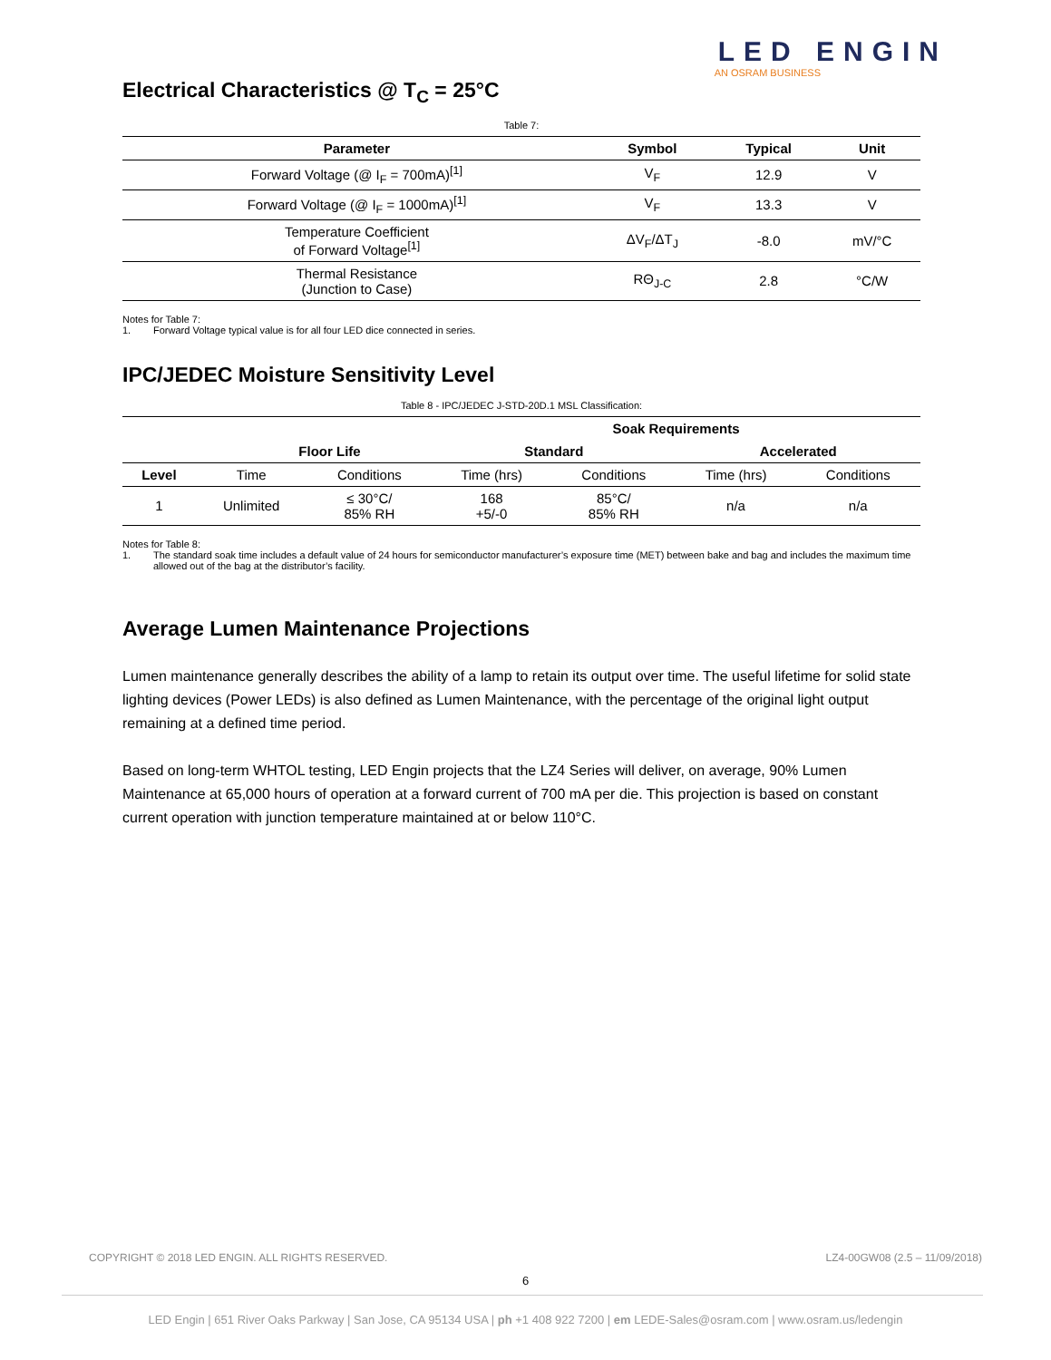LED ENGIN
AN OSRAM BUSINESS
Electrical Characteristics @ T<sub>C</sub> = 25°C
Table 7:
| Parameter | Symbol | Typical | Unit |
| --- | --- | --- | --- |
| Forward Voltage (@ I<sub>F</sub> = 700mA)<sup>[1]</sup> | V<sub>F</sub> | 12.9 | V |
| Forward Voltage (@ I<sub>F</sub> = 1000mA)<sup>[1]</sup> | V<sub>F</sub> | 13.3 | V |
| Temperature Coefficient of Forward Voltage<sup>[1]</sup> | ΔV<sub>F</sub>/ΔT<sub>J</sub> | -8.0 | mV/°C |
| Thermal Resistance (Junction to Case) | RΘ<sub>J-C</sub> | 2.8 | °C/W |
Notes for Table 7:
1. Forward Voltage typical value is for all four LED dice connected in series.
IPC/JEDEC Moisture Sensitivity Level
Table 8 - IPC/JEDEC J-STD-20D.1 MSL Classification:
| | | | Soak Requirements | | | |
| --- | --- | --- | --- | --- | --- | --- |
| Floor Life | | | Standard | | Accelerated | |
| Level | Time | Conditions | Time (hrs) | Conditions | Time (hrs) | Conditions |
| 1 | Unlimited | ≤ 30°C/ 85% RH | 168 +5/-0 | 85°C/ 85% RH | n/a | n/a |
Notes for Table 8:
1. The standard soak time includes a default value of 24 hours for semiconductor manufacturer’s exposure time (MET) between bake and bag and includes the maximum time allowed out of the bag at the distributor’s facility.
Average Lumen Maintenance Projections
Lumen maintenance generally describes the ability of a lamp to retain its output over time. The useful lifetime for solid state lighting devices (Power LEDs) is also defined as Lumen Maintenance, with the percentage of the original light output remaining at a defined time period.
Based on long-term WHTOL testing, LED Engin projects that the LZ4 Series will deliver, on average, 90% Lumen Maintenance at 65,000 hours of operation at a forward current of 700 mA per die. This projection is based on constant current operation with junction temperature maintained at or below 110°C.
COPYRIGHT © 2018 LED ENGIN. ALL RIGHTS RESERVED. LZ4-00GW08 (2.5 – 11/09/2018)
6
LED Engin | 651 River Oaks Parkway | San Jose, CA 95134 USA | ph +1 408 922 7200 | em LEDE-Sales@osram.com | www.osram.us/ledengin